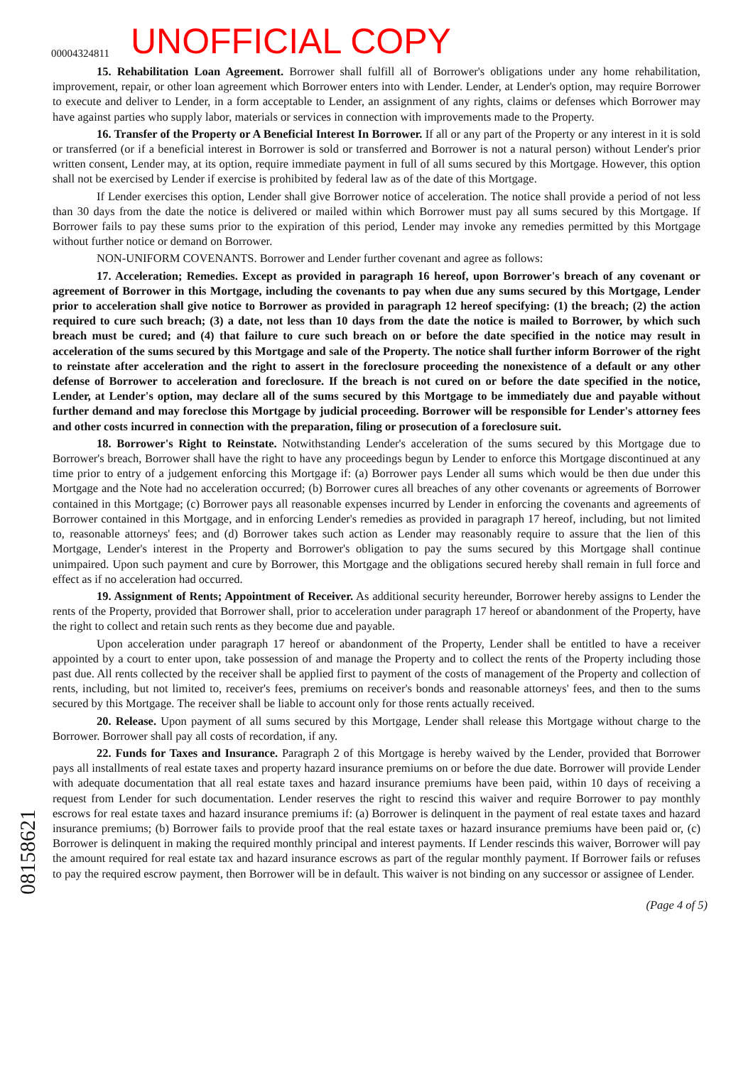00004324811 UNOFFICIAL COPY
15. Rehabilitation Loan Agreement. Borrower shall fulfill all of Borrower's obligations under any home rehabilitation, improvement, repair, or other loan agreement which Borrower enters into with Lender. Lender, at Lender's option, may require Borrower to execute and deliver to Lender, in a form acceptable to Lender, an assignment of any rights, claims or defenses which Borrower may have against parties who supply labor, materials or services in connection with improvements made to the Property.
16. Transfer of the Property or A Beneficial Interest In Borrower. If all or any part of the Property or any interest in it is sold or transferred (or if a beneficial interest in Borrower is sold or transferred and Borrower is not a natural person) without Lender's prior written consent, Lender may, at its option, require immediate payment in full of all sums secured by this Mortgage. However, this option shall not be exercised by Lender if exercise is prohibited by federal law as of the date of this Mortgage.
If Lender exercises this option, Lender shall give Borrower notice of acceleration. The notice shall provide a period of not less than 30 days from the date the notice is delivered or mailed within which Borrower must pay all sums secured by this Mortgage. If Borrower fails to pay these sums prior to the expiration of this period, Lender may invoke any remedies permitted by this Mortgage without further notice or demand on Borrower.
NON-UNIFORM COVENANTS. Borrower and Lender further covenant and agree as follows:
17. Acceleration; Remedies. Except as provided in paragraph 16 hereof, upon Borrower's breach of any covenant or agreement of Borrower in this Mortgage, including the covenants to pay when due any sums secured by this Mortgage, Lender prior to acceleration shall give notice to Borrower as provided in paragraph 12 hereof specifying: (1) the breach; (2) the action required to cure such breach; (3) a date, not less than 10 days from the date the notice is mailed to Borrower, by which such breach must be cured; and (4) that failure to cure such breach on or before the date specified in the notice may result in acceleration of the sums secured by this Mortgage and sale of the Property. The notice shall further inform Borrower of the right to reinstate after acceleration and the right to assert in the foreclosure proceeding the nonexistence of a default or any other defense of Borrower to acceleration and foreclosure. If the breach is not cured on or before the date specified in the notice, Lender, at Lender's option, may declare all of the sums secured by this Mortgage to be immediately due and payable without further demand and may foreclose this Mortgage by judicial proceeding. Borrower will be responsible for Lender's attorney fees and other costs incurred in connection with the preparation, filing or prosecution of a foreclosure suit.
18. Borrower's Right to Reinstate. Notwithstanding Lender's acceleration of the sums secured by this Mortgage due to Borrower's breach, Borrower shall have the right to have any proceedings begun by Lender to enforce this Mortgage discontinued at any time prior to entry of a judgement enforcing this Mortgage if: (a) Borrower pays Lender all sums which would be then due under this Mortgage and the Note had no acceleration occurred; (b) Borrower cures all breaches of any other covenants or agreements of Borrower contained in this Mortgage; (c) Borrower pays all reasonable expenses incurred by Lender in enforcing the covenants and agreements of Borrower contained in this Mortgage, and in enforcing Lender's remedies as provided in paragraph 17 hereof, including, but not limited to, reasonable attorneys' fees; and (d) Borrower takes such action as Lender may reasonably require to assure that the lien of this Mortgage, Lender's interest in the Property and Borrower's obligation to pay the sums secured by this Mortgage shall continue unimpaired. Upon such payment and cure by Borrower, this Mortgage and the obligations secured hereby shall remain in full force and effect as if no acceleration had occurred.
19. Assignment of Rents; Appointment of Receiver. As additional security hereunder, Borrower hereby assigns to Lender the rents of the Property, provided that Borrower shall, prior to acceleration under paragraph 17 hereof or abandonment of the Property, have the right to collect and retain such rents as they become due and payable.
Upon acceleration under paragraph 17 hereof or abandonment of the Property, Lender shall be entitled to have a receiver appointed by a court to enter upon, take possession of and manage the Property and to collect the rents of the Property including those past due. All rents collected by the receiver shall be applied first to payment of the costs of management of the Property and collection of rents, including, but not limited to, receiver's fees, premiums on receiver's bonds and reasonable attorneys' fees, and then to the sums secured by this Mortgage. The receiver shall be liable to account only for those rents actually received.
20. Release. Upon payment of all sums secured by this Mortgage, Lender shall release this Mortgage without charge to the Borrower. Borrower shall pay all costs of recordation, if any.
22. Funds for Taxes and Insurance. Paragraph 2 of this Mortgage is hereby waived by the Lender, provided that Borrower pays all installments of real estate taxes and property hazard insurance premiums on or before the due date. Borrower will provide Lender with adequate documentation that all real estate taxes and hazard insurance premiums have been paid, within 10 days of receiving a request from Lender for such documentation. Lender reserves the right to rescind this waiver and require Borrower to pay monthly escrows for real estate taxes and hazard insurance premiums if: (a) Borrower is delinquent in the payment of real estate taxes and hazard insurance premiums; (b) Borrower fails to provide proof that the real estate taxes or hazard insurance premiums have been paid or, (c) Borrower is delinquent in making the required monthly principal and interest payments. If Lender rescinds this waiver, Borrower will pay the amount required for real estate tax and hazard insurance escrows as part of the regular monthly payment. If Borrower fails or refuses to pay the required escrow payment, then Borrower will be in default. This waiver is not binding on any successor or assignee of Lender.
(Page 4 of 5)
08158621